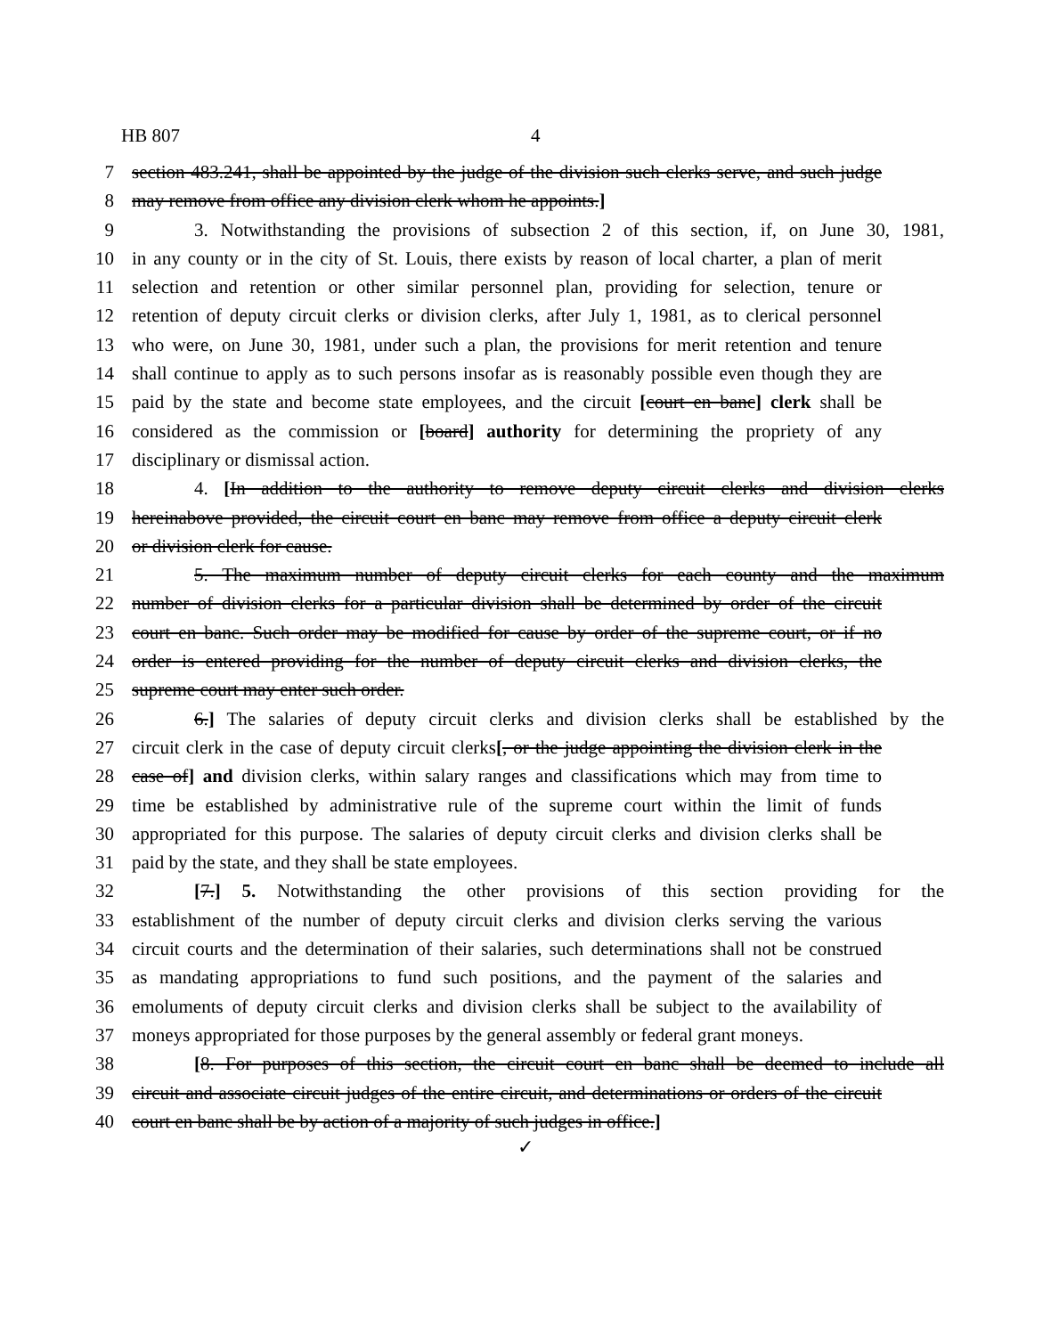HB 807 4
7 section 483.241, shall be appointed by the judge of the division such clerks serve, and such judge
8 may remove from office any division clerk whom he appoints.]
9 3. Notwithstanding the provisions of subsection 2 of this section, if, on June 30, 1981,
10 in any county or in the city of St. Louis, there exists by reason of local charter, a plan of merit
11 selection and retention or other similar personnel plan, providing for selection, tenure or
12 retention of deputy circuit clerks or division clerks, after July 1, 1981, as to clerical personnel
13 who were, on June 30, 1981, under such a plan, the provisions for merit retention and tenure
14 shall continue to apply as to such persons insofar as is reasonably possible even though they are
15 paid by the state and become state employees, and the circuit [court en banc] clerk shall be
16 considered as the commission or [board] authority for determining the propriety of any
17 disciplinary or dismissal action.
18 4. [In addition to the authority to remove deputy circuit clerks and division clerks
19 hereinabove provided, the circuit court en banc may remove from office a deputy circuit clerk
20 or division clerk for cause.
21 5. The maximum number of deputy circuit clerks for each county and the maximum
22 number of division clerks for a particular division shall be determined by order of the circuit
23 court en banc. Such order may be modified for cause by order of the supreme court, or if no
24 order is entered providing for the number of deputy circuit clerks and division clerks, the
25 supreme court may enter such order.
26 6.] The salaries of deputy circuit clerks and division clerks shall be established by the
27 circuit clerk in the case of deputy circuit clerks[, or the judge appointing the division clerk in the
28 case of] and division clerks, within salary ranges and classifications which may from time to
29 time be established by administrative rule of the supreme court within the limit of funds
30 appropriated for this purpose. The salaries of deputy circuit clerks and division clerks shall be
31 paid by the state, and they shall be state employees.
32 [7.] 5. Notwithstanding the other provisions of this section providing for the
33 establishment of the number of deputy circuit clerks and division clerks serving the various
34 circuit courts and the determination of their salaries, such determinations shall not be construed
35 as mandating appropriations to fund such positions, and the payment of the salaries and
36 emoluments of deputy circuit clerks and division clerks shall be subject to the availability of
37 moneys appropriated for those purposes by the general assembly or federal grant moneys.
38 [8. For purposes of this section, the circuit court en banc shall be deemed to include all
39 circuit and associate circuit judges of the entire circuit, and determinations or orders of the circuit
40 court en banc shall be by action of a majority of such judges in office.]
✓